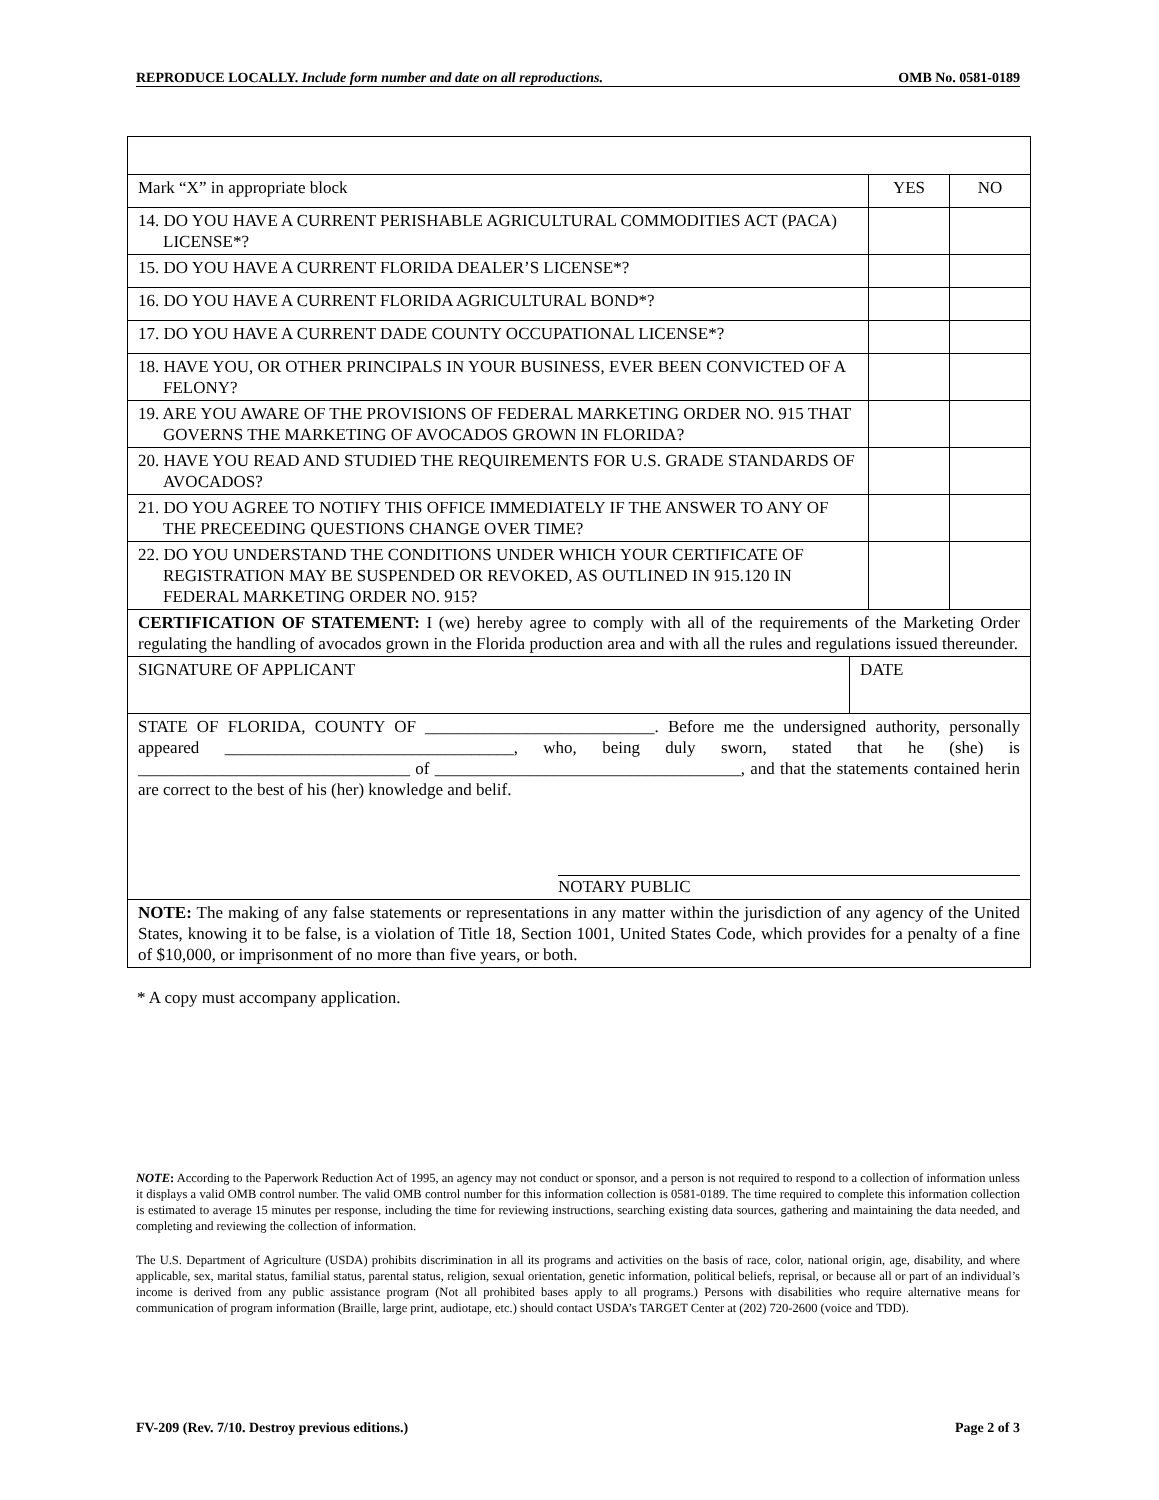REPRODUCE LOCALLY. Include form number and date on all reproductions. OMB No. 0581-0189
| Mark “X” in appropriate block | YES | NO |
| 14. DO YOU HAVE A CURRENT PERISHABLE AGRICULTURAL COMMODITIES ACT (PACA) LICENSE*? | | |
| 15. DO YOU HAVE A CURRENT FLORIDA DEALER’S LICENSE*? | | |
| 16. DO YOU HAVE A CURRENT FLORIDA AGRICULTURAL BOND*? | | |
| 17. DO YOU HAVE A CURRENT DADE COUNTY OCCUPATIONAL LICENSE*? | | |
| 18. HAVE YOU, OR OTHER PRINCIPALS IN YOUR BUSINESS, EVER BEEN CONVICTED OF A FELONY? | | |
| 19. ARE YOU AWARE OF THE PROVISIONS OF FEDERAL MARKETING ORDER NO. 915 THAT GOVERNS THE MARKETING OF AVOCADOS GROWN IN FLORIDA? | | |
| 20. HAVE YOU READ AND STUDIED THE REQUIREMENTS FOR U.S. GRADE STANDARDS OF AVOCADOS? | | |
| 21. DO YOU AGREE TO NOTIFY THIS OFFICE IMMEDIATELY IF THE ANSWER TO ANY OF THE PRECEEDING QUESTIONS CHANGE OVER TIME? | | |
| 22. DO YOU UNDERSTAND THE CONDITIONS UNDER WHICH YOUR CERTIFICATE OF REGISTRATION MAY BE SUSPENDED OR REVOKED, AS OUTLINED IN 915.120 IN FEDERAL MARKETING ORDER NO. 915? | | |
| CERTIFICATION OF STATEMENT: I (we) hereby agree to comply with all of the requirements of the Marketing Order regulating the handling of avocados grown in the Florida production area and with all the rules and regulations issued thereunder. | | |
| SIGNATURE OF APPLICANT | DATE |
| STATE OF FLORIDA, COUNTY OF ___________________________. Before me the undersigned authority, personally appeared __________________________________, who, being duly sworn, stated that he (she) is ________________________________ of ____________________________________, and that the statements contained herin are correct to the best of his (her) knowledge and belif. NOTARY PUBLIC | |
| NOTE: The making of any false statements or representations in any matter within the jurisdiction of any agency of the United States, knowing it to be false, is a violation of Title 18, Section 1001, United States Code, which provides for a penalty of a fine of $10,000, or imprisonment of no more than five years, or both. | |
* A copy must accompany application.
NOTE: According to the Paperwork Reduction Act of 1995, an agency may not conduct or sponsor, and a person is not required to respond to a collection of information unless it displays a valid OMB control number. The valid OMB control number for this information collection is 0581-0189. The time required to complete this information collection is estimated to average 15 minutes per response, including the time for reviewing instructions, searching existing data sources, gathering and maintaining the data needed, and completing and reviewing the collection of information.
The U.S. Department of Agriculture (USDA) prohibits discrimination in all its programs and activities on the basis of race, color, national origin, age, disability, and where applicable, sex, marital status, familial status, parental status, religion, sexual orientation, genetic information, political beliefs, reprisal, or because all or part of an individual’s income is derived from any public assistance program (Not all prohibited bases apply to all programs.) Persons with disabilities who require alternative means for communication of program information (Braille, large print, audiotape, etc.) should contact USDA’s TARGET Center at (202) 720-2600 (voice and TDD).
FV-209 (Rev. 7/10. Destroy previous editions.) Page 2 of 3